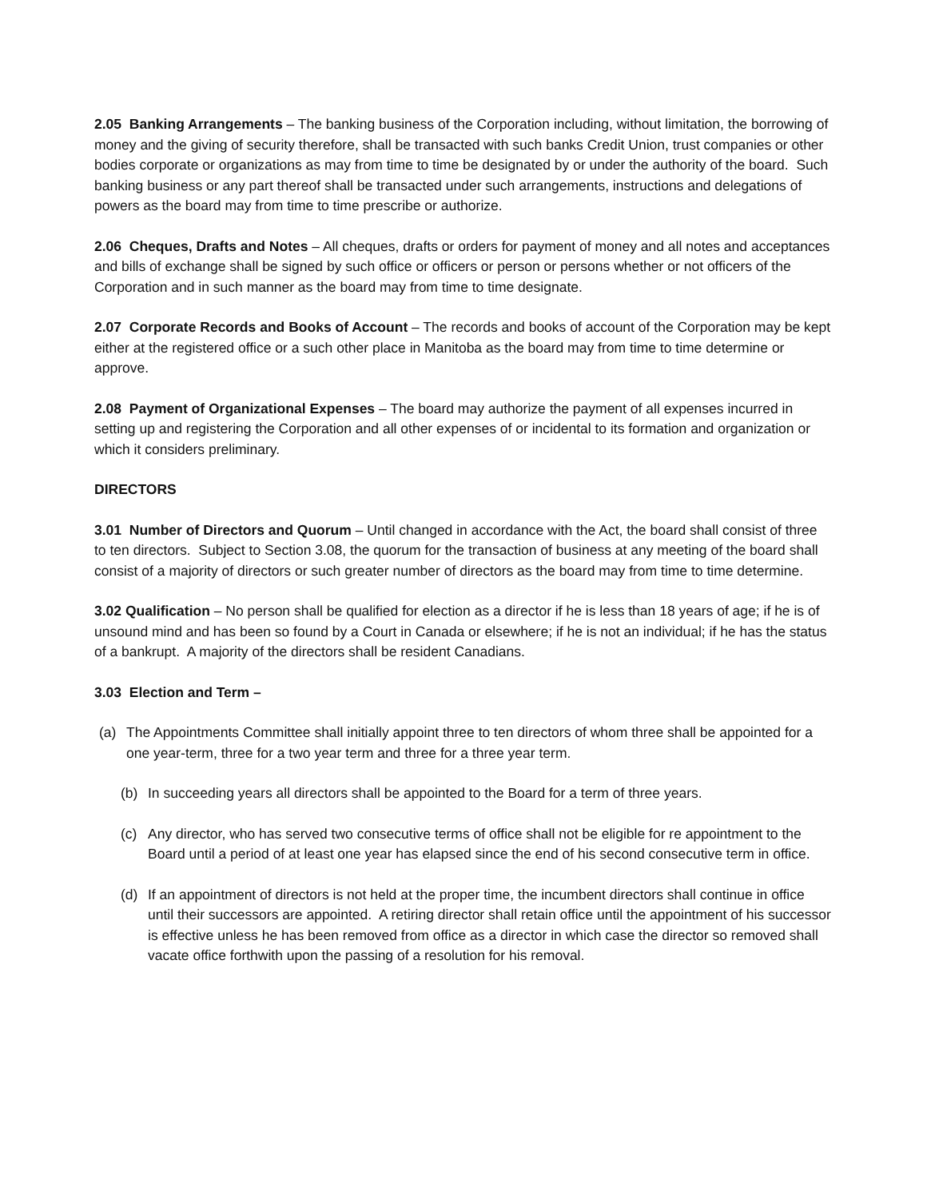2.05 Banking Arrangements – The banking business of the Corporation including, without limitation, the borrowing of money and the giving of security therefore, shall be transacted with such banks Credit Union, trust companies or other bodies corporate or organizations as may from time to time be designated by or under the authority of the board. Such banking business or any part thereof shall be transacted under such arrangements, instructions and delegations of powers as the board may from time to time prescribe or authorize.
2.06 Cheques, Drafts and Notes – All cheques, drafts or orders for payment of money and all notes and acceptances and bills of exchange shall be signed by such office or officers or person or persons whether or not officers of the Corporation and in such manner as the board may from time to time designate.
2.07 Corporate Records and Books of Account – The records and books of account of the Corporation may be kept either at the registered office or a such other place in Manitoba as the board may from time to time determine or approve.
2.08 Payment of Organizational Expenses – The board may authorize the payment of all expenses incurred in setting up and registering the Corporation and all other expenses of or incidental to its formation and organization or which it considers preliminary.
DIRECTORS
3.01 Number of Directors and Quorum – Until changed in accordance with the Act, the board shall consist of three to ten directors. Subject to Section 3.08, the quorum for the transaction of business at any meeting of the board shall consist of a majority of directors or such greater number of directors as the board may from time to time determine.
3.02 Qualification – No person shall be qualified for election as a director if he is less than 18 years of age; if he is of unsound mind and has been so found by a Court in Canada or elsewhere; if he is not an individual; if he has the status of a bankrupt. A majority of the directors shall be resident Canadians.
3.03 Election and Term –
(a) The Appointments Committee shall initially appoint three to ten directors of whom three shall be appointed for a one year-term, three for a two year term and three for a three year term.
(b) In succeeding years all directors shall be appointed to the Board for a term of three years.
(c) Any director, who has served two consecutive terms of office shall not be eligible for re appointment to the Board until a period of at least one year has elapsed since the end of his second consecutive term in office.
(d) If an appointment of directors is not held at the proper time, the incumbent directors shall continue in office until their successors are appointed. A retiring director shall retain office until the appointment of his successor is effective unless he has been removed from office as a director in which case the director so removed shall vacate office forthwith upon the passing of a resolution for his removal.